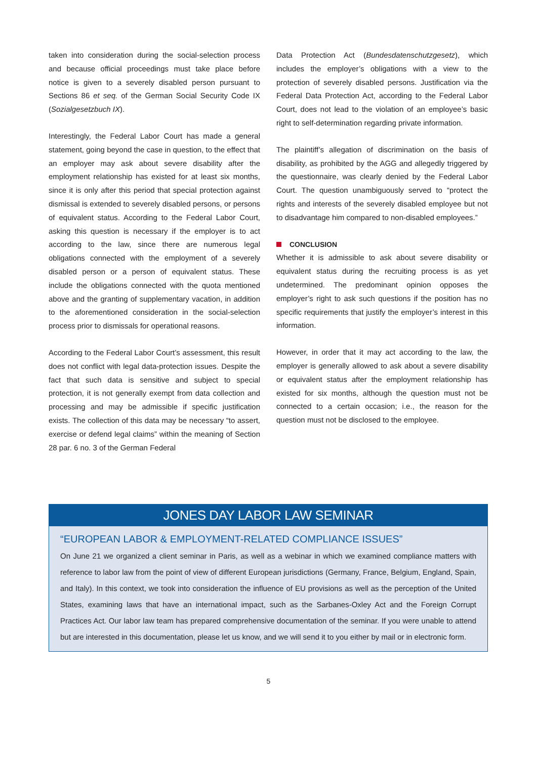taken into consideration during the social-selection process and because official proceedings must take place before notice is given to a severely disabled person pursuant to Sections 86 et seq. of the German Social Security Code IX (Sozialgesetzbuch IX).
Interestingly, the Federal Labor Court has made a general statement, going beyond the case in question, to the effect that an employer may ask about severe disability after the employment relationship has existed for at least six months, since it is only after this period that special protection against dismissal is extended to severely disabled persons, or persons of equivalent status. According to the Federal Labor Court, asking this question is necessary if the employer is to act according to the law, since there are numerous legal obligations connected with the employment of a severely disabled person or a person of equivalent status. These include the obligations connected with the quota mentioned above and the granting of supplementary vacation, in addition to the aforementioned consideration in the social-selection process prior to dismissals for operational reasons.
According to the Federal Labor Court’s assessment, this result does not conflict with legal data-protection issues. Despite the fact that such data is sensitive and subject to special protection, it is not generally exempt from data collection and processing and may be admissible if specific justification exists. The collection of this data may be necessary “to assert, exercise or defend legal claims” within the meaning of Section 28 par. 6 no. 3 of the German Federal
Data Protection Act (Bundesdatenschutzgesetz), which includes the employer’s obligations with a view to the protection of severely disabled persons. Justification via the Federal Data Protection Act, according to the Federal Labor Court, does not lead to the violation of an employee’s basic right to self-determination regarding private information.
The plaintiff’s allegation of discrimination on the basis of disability, as prohibited by the AGG and allegedly triggered by the questionnaire, was clearly denied by the Federal Labor Court. The question unambiguously served to “protect the rights and interests of the severely disabled employee but not to disadvantage him compared to non-disabled employees.”
CONCLUSION
Whether it is admissible to ask about severe disability or equivalent status during the recruiting process is as yet undetermined. The predominant opinion opposes the employer’s right to ask such questions if the position has no specific requirements that justify the employer’s interest in this information.
However, in order that it may act according to the law, the employer is generally allowed to ask about a severe disability or equivalent status after the employment relationship has existed for six months, although the question must not be connected to a certain occasion; i.e., the reason for the question must not be disclosed to the employee.
JONES DAY LABOR LAW SEMINAR
“EUROPEAN LABOR & EMPLOYMENT-RELATED COMPLIANCE ISSUES”
On June 21 we organized a client seminar in Paris, as well as a webinar in which we examined compliance matters with reference to labor law from the point of view of different European jurisdictions (Germany, France, Belgium, England, Spain, and Italy). In this context, we took into consideration the influence of EU provisions as well as the perception of the United States, examining laws that have an international impact, such as the Sarbanes-Oxley Act and the Foreign Corrupt Practices Act. Our labor law team has prepared comprehensive documentation of the seminar. If you were unable to attend but are interested in this documentation, please let us know, and we will send it to you either by mail or in electronic form.
5